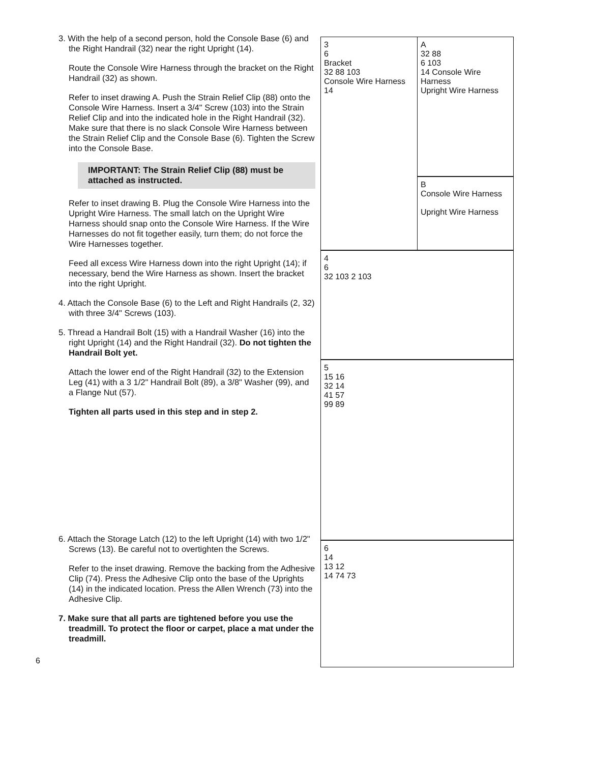3. With the help of a second person, hold the Console Base (6) and the Right Handrail (32) near the right Upright (14).
Route the Console Wire Harness through the bracket on the Right Handrail (32) as shown.
Refer to inset drawing A. Push the Strain Relief Clip (88) onto the Console Wire Harness. Insert a 3/4" Screw (103) into the Strain Relief Clip and into the indicated hole in the Right Handrail (32). Make sure that there is no slack Console Wire Harness between the Strain Relief Clip and the Console Base (6). Tighten the Screw into the Console Base.
IMPORTANT: The Strain Relief Clip (88) must be attached as instructed.
Refer to inset drawing B. Plug the Console Wire Harness into the Upright Wire Harness. The small latch on the Upright Wire Harness should snap onto the Console Wire Harness. If the Wire Harnesses do not fit together easily, turn them; do not force the Wire Harnesses together.
Feed all excess Wire Harness down into the right Upright (14); if necessary, bend the Wire Harness as shown. Insert the bracket into the right Upright.
4. Attach the Console Base (6) to the Left and Right Handrails (2, 32) with three 3/4" Screws (103).
5. Thread a Handrail Bolt (15) with a Handrail Washer (16) into the right Upright (14) and the Right Handrail (32). Do not tighten the Handrail Bolt yet.
Attach the lower end of the Right Handrail (32) to the Extension Leg (41) with a 3 1/2" Handrail Bolt (89), a 3/8" Washer (99), and a Flange Nut (57).
Tighten all parts used in this step and in step 2.
6. Attach the Storage Latch (12) to the left Upright (14) with two 1/2" Screws (13). Be careful not to overtighten the Screws.
Refer to the inset drawing. Remove the backing from the Adhesive Clip (74). Press the Adhesive Clip onto the base of the Uprights (14) in the indicated location. Press the Allen Wrench (73) into the Adhesive Clip.
7. Make sure that all parts are tightened before you use the treadmill. To protect the floor or carpet, place a mat under the treadmill.
3
6
Bracket
32 88 103
Console Wire Harness
14
A
32 88
6 103
14 Console Wire Harness
Upright Wire Harness
B
Console Wire Harness
Upright Wire Harness
4
6
32 103 2 103
5
15 16
32 14
41 57
99 89
6
14
13 12
14 74 73
6